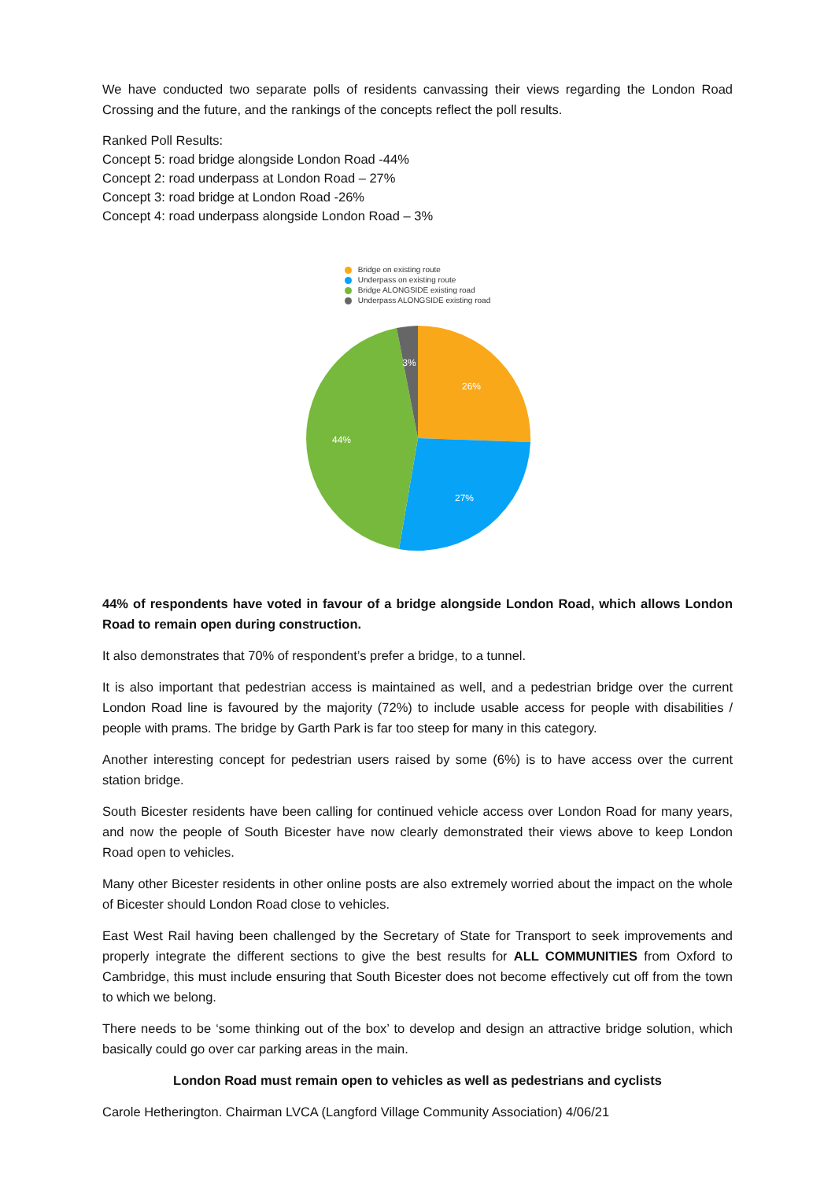We have conducted two separate polls of residents canvassing their views regarding the London Road Crossing and the future, and the rankings of the concepts reflect the poll results.
Ranked Poll Results:
Concept 5: road bridge alongside London Road -44%
Concept 2: road underpass at London Road – 27%
Concept 3: road bridge at London Road -26%
Concept 4: road underpass alongside London Road – 3%
Bridge on existing route
Underpass on existing route
Bridge ALONGSIDE existing road
Underpass ALONGSIDE existing road
3%
26%
44%
27%
44% of respondents have voted in favour of a bridge alongside London Road, which allows London Road to remain open during construction.
It also demonstrates that 70% of respondent’s prefer a bridge, to a tunnel.
It is also important that pedestrian access is maintained as well, and a pedestrian bridge over the current London Road line is favoured by the majority (72%) to include usable access for people with disabilities / people with prams. The bridge by Garth Park is far too steep for many in this category.
Another interesting concept for pedestrian users raised by some (6%) is to have access over the current station bridge.
South Bicester residents have been calling for continued vehicle access over London Road for many years, and now the people of South Bicester have now clearly demonstrated their views above to keep London Road open to vehicles.
Many other Bicester residents in other online posts are also extremely worried about the impact on the whole of Bicester should London Road close to vehicles.
East West Rail having been challenged by the Secretary of State for Transport to seek improvements and properly integrate the different sections to give the best results for ALL COMMUNITIES from Oxford to Cambridge, this must include ensuring that South Bicester does not become effectively cut off from the town to which we belong.
There needs to be ‘some thinking out of the box’ to develop and design an attractive bridge solution, which basically could go over car parking areas in the main.
London Road must remain open to vehicles as well as pedestrians and cyclists
Carole Hetherington. Chairman LVCA (Langford Village Community Association) 4/06/21